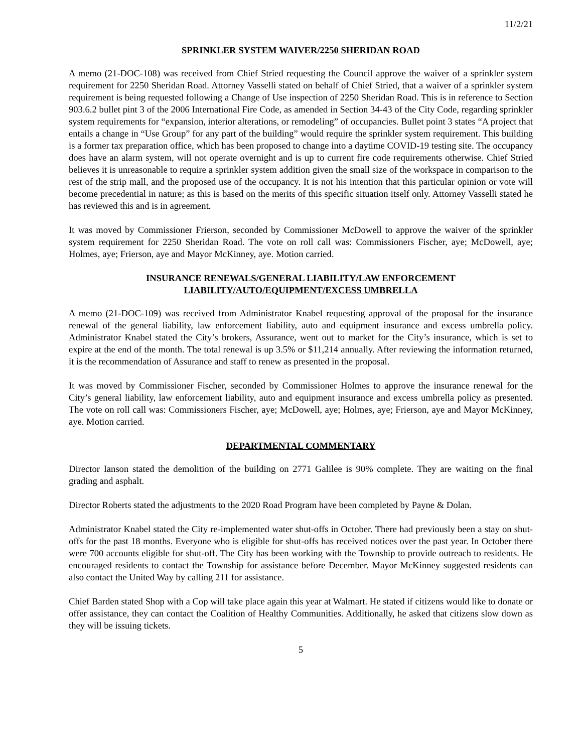11/2/21
SPRINKLER SYSTEM WAIVER/2250 SHERIDAN ROAD
A memo (21-DOC-108) was received from Chief Stried requesting the Council approve the waiver of a sprinkler system requirement for 2250 Sheridan Road. Attorney Vasselli stated on behalf of Chief Stried, that a waiver of a sprinkler system requirement is being requested following a Change of Use inspection of 2250 Sheridan Road. This is in reference to Section 903.6.2 bullet pint 3 of the 2006 International Fire Code, as amended in Section 34-43 of the City Code, regarding sprinkler system requirements for “expansion, interior alterations, or remodeling” of occupancies. Bullet point 3 states “A project that entails a change in “Use Group” for any part of the building” would require the sprinkler system requirement. This building is a former tax preparation office, which has been proposed to change into a daytime COVID-19 testing site. The occupancy does have an alarm system, will not operate overnight and is up to current fire code requirements otherwise. Chief Stried believes it is unreasonable to require a sprinkler system addition given the small size of the workspace in comparison to the rest of the strip mall, and the proposed use of the occupancy. It is not his intention that this particular opinion or vote will become precedential in nature; as this is based on the merits of this specific situation itself only. Attorney Vasselli stated he has reviewed this and is in agreement.
It was moved by Commissioner Frierson, seconded by Commissioner McDowell to approve the waiver of the sprinkler system requirement for 2250 Sheridan Road. The vote on roll call was: Commissioners Fischer, aye; McDowell, aye; Holmes, aye; Frierson, aye and Mayor McKinney, aye. Motion carried.
INSURANCE RENEWALS/GENERAL LIABILITY/LAW ENFORCEMENT
LIABILITY/AUTO/EQUIPMENT/EXCESS UMBRELLA
A memo (21-DOC-109) was received from Administrator Knabel requesting approval of the proposal for the insurance renewal of the general liability, law enforcement liability, auto and equipment insurance and excess umbrella policy. Administrator Knabel stated the City’s brokers, Assurance, went out to market for the City’s insurance, which is set to expire at the end of the month. The total renewal is up 3.5% or $11,214 annually. After reviewing the information returned, it is the recommendation of Assurance and staff to renew as presented in the proposal.
It was moved by Commissioner Fischer, seconded by Commissioner Holmes to approve the insurance renewal for the City’s general liability, law enforcement liability, auto and equipment insurance and excess umbrella policy as presented. The vote on roll call was: Commissioners Fischer, aye; McDowell, aye; Holmes, aye; Frierson, aye and Mayor McKinney, aye. Motion carried.
DEPARTMENTAL COMMENTARY
Director Ianson stated the demolition of the building on 2771 Galilee is 90% complete. They are waiting on the final grading and asphalt.
Director Roberts stated the adjustments to the 2020 Road Program have been completed by Payne & Dolan.
Administrator Knabel stated the City re-implemented water shut-offs in October. There had previously been a stay on shut-offs for the past 18 months. Everyone who is eligible for shut-offs has received notices over the past year. In October there were 700 accounts eligible for shut-off. The City has been working with the Township to provide outreach to residents. He encouraged residents to contact the Township for assistance before December. Mayor McKinney suggested residents can also contact the United Way by calling 211 for assistance.
Chief Barden stated Shop with a Cop will take place again this year at Walmart. He stated if citizens would like to donate or offer assistance, they can contact the Coalition of Healthy Communities. Additionally, he asked that citizens slow down as they will be issuing tickets.
5